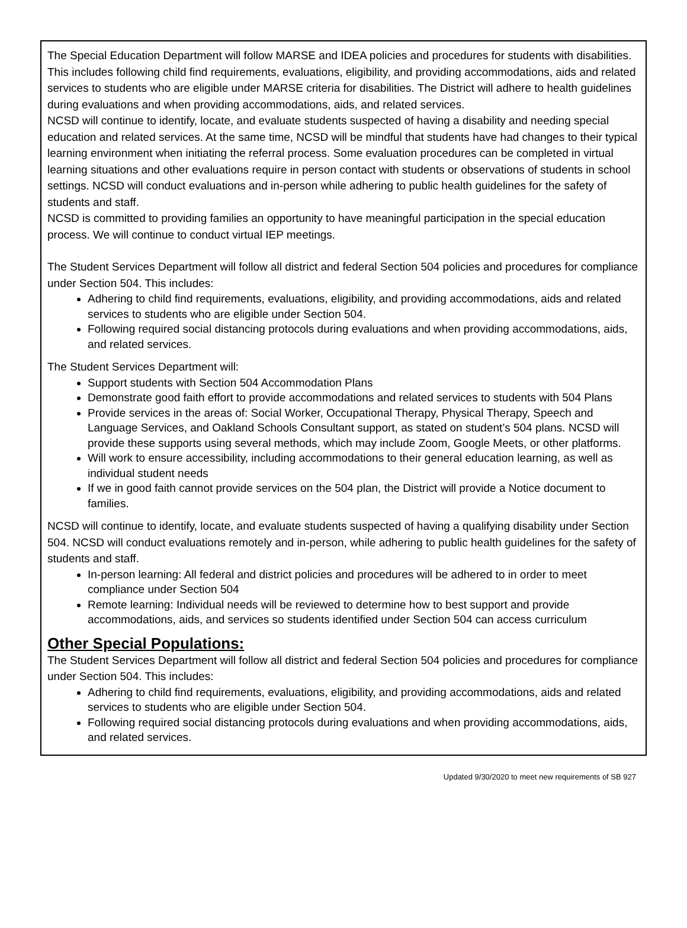The Special Education Department will follow MARSE and IDEA policies and procedures for students with disabilities. This includes following child find requirements, evaluations, eligibility, and providing accommodations, aids and related services to students who are eligible under MARSE criteria for disabilities. The District will adhere to health guidelines during evaluations and when providing accommodations, aids, and related services.
NCSD will continue to identify, locate, and evaluate students suspected of having a disability and needing special education and related services. At the same time, NCSD will be mindful that students have had changes to their typical learning environment when initiating the referral process. Some evaluation procedures can be completed in virtual learning situations and other evaluations require in person contact with students or observations of students in school settings. NCSD will conduct evaluations and in-person while adhering to public health guidelines for the safety of students and staff.
NCSD is committed to providing families an opportunity to have meaningful participation in the special education process. We will continue to conduct virtual IEP meetings.
The Student Services Department will follow all district and federal Section 504 policies and procedures for compliance under Section 504. This includes:
Adhering to child find requirements, evaluations, eligibility, and providing accommodations, aids and related services to students who are eligible under Section 504.
Following required social distancing protocols during evaluations and when providing accommodations, aids, and related services.
The Student Services Department will:
Support students with Section 504 Accommodation Plans
Demonstrate good faith effort to provide accommodations and related services to students with 504 Plans
Provide services in the areas of: Social Worker, Occupational Therapy, Physical Therapy, Speech and Language Services, and Oakland Schools Consultant support, as stated on student’s 504 plans. NCSD will provide these supports using several methods, which may include Zoom, Google Meets, or other platforms.
Will work to ensure accessibility, including accommodations to their general education learning, as well as individual student needs
If we in good faith cannot provide services on the 504 plan, the District will provide a Notice document to families.
NCSD will continue to identify, locate, and evaluate students suspected of having a qualifying disability under Section 504. NCSD will conduct evaluations remotely and in-person, while adhering to public health guidelines for the safety of students and staff.
In-person learning: All federal and district policies and procedures will be adhered to in order to meet compliance under Section 504
Remote learning: Individual needs will be reviewed to determine how to best support and provide accommodations, aids, and services so students identified under Section 504 can access curriculum
Other Special Populations:
The Student Services Department will follow all district and federal Section 504 policies and procedures for compliance under Section 504. This includes:
Adhering to child find requirements, evaluations, eligibility, and providing accommodations, aids and related services to students who are eligible under Section 504.
Following required social distancing protocols during evaluations and when providing accommodations, aids, and related services.
Updated 9/30/2020 to meet new requirements of SB 927